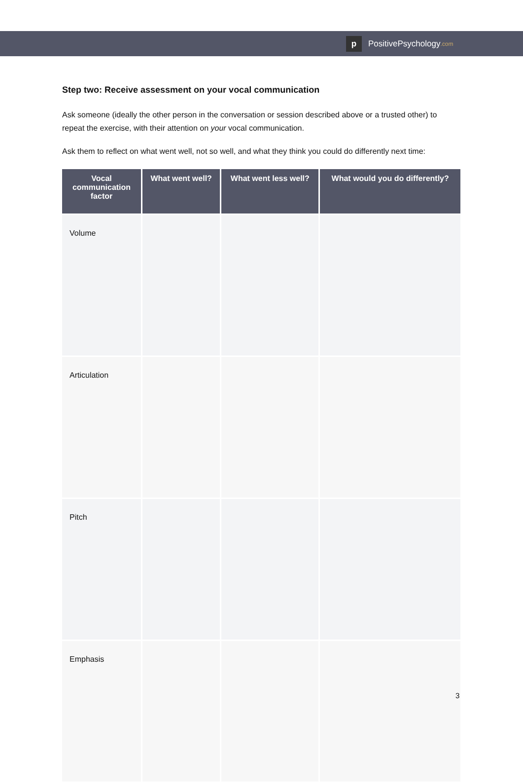p PositivePsychology.com
Step two: Receive assessment on your vocal communication
Ask someone (ideally the other person in the conversation or session described above or a trusted other) to repeat the exercise, with their attention on your vocal communication.
Ask them to reflect on what went well, not so well, and what they think you could do differently next time:
| Vocal communication factor | What went well? | What went less well? | What would you do differently? |
| --- | --- | --- | --- |
| Volume | | | |
| Articulation | | | |
| Pitch | | | |
| Emphasis | | | |
3